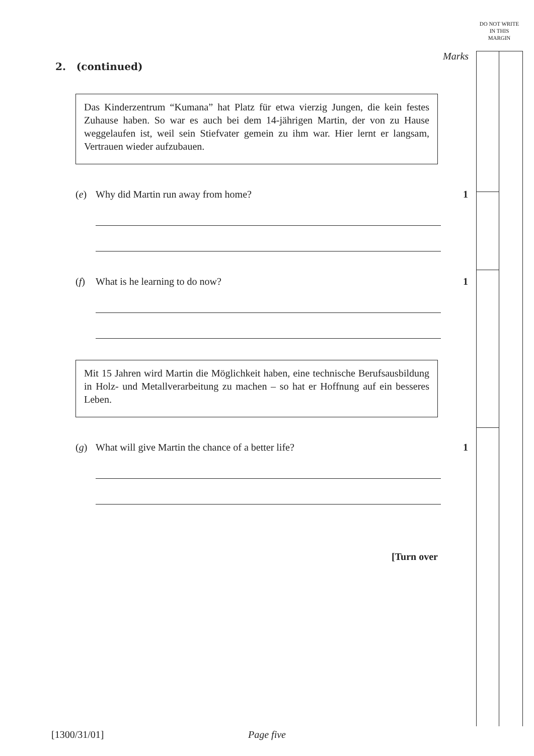DO NOT WRITE IN THIS MARGIN
Marks
2. (continued)
Das Kinderzentrum “Kumana” hat Platz für etwa vierzig Jungen, die kein festes Zuhause haben. So war es auch bei dem 14-jährigen Martin, der von zu Hause weggelaufen ist, weil sein Stiefvater gemein zu ihm war. Hier lernt er langsam, Vertrauen wieder aufzubauen.
(e) Why did Martin run away from home? 1
(f) What is he learning to do now? 1
Mit 15 Jahren wird Martin die Möglichkeit haben, eine technische Berufsausbildung in Holz- und Metallverarbeitung zu machen – so hat er Hoffnung auf ein besseres Leben.
(g) What will give Martin the chance of a better life? 1
[Turn over
[1300/31/01] Page five